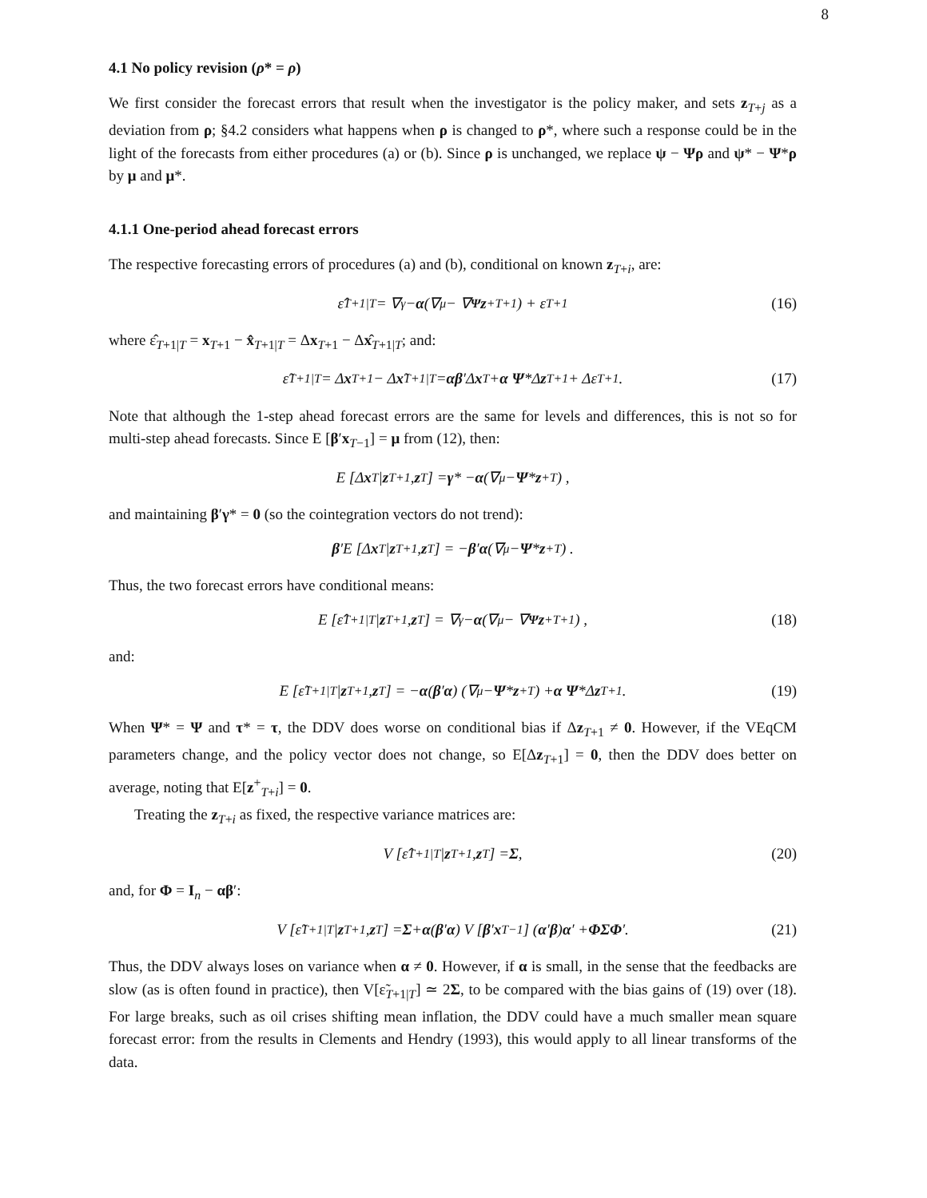8
4.1 No policy revision (ρ* = ρ)
We first consider the forecast errors that result when the investigator is the policy maker, and sets z<sub>T+j</sub> as a deviation from ρ; §4.2 considers what happens when ρ is changed to ρ*, where such a response could be in the light of the forecasts from either procedures (a) or (b). Since ρ is unchanged, we replace ψ − Ψρ and ψ* − Ψ*ρ by μ and μ*.
4.1.1 One-period ahead forecast errors
The respective forecasting errors of procedures (a) and (b), conditional on known z<sub>T+i</sub>, are:
ε̂<sub>T+1|T</sub> = ∇<sub>γ</sub> − α (∇<sub>μ</sub> − ∇<sub>Ψ</sub> z<sup>+</sup><sub>T+1</sub>) + ε<sub>T+1</sub> (16)
where ε̂<sub>T+1|T</sub> = x<sub>T+1</sub> − x̂<sub>T+1|T</sub> = Δx<sub>T+1</sub> − Δx̂<sub>T+1|T</sub>; and:
ε̃<sub>T+1|T</sub> = Δ x<sub>T+1</sub> − Δ x ̃<sub>T+1|T</sub> = αβ ′Δ x<sub>T</sub> + α Ψ *Δ z<sub>T+1</sub> + Δε<sub>T+1</sub>. (17)
Note that although the 1-step ahead forecast errors are the same for levels and differences, this is not so for multi-step ahead forecasts. Since E [β′x<sub>T−1</sub>] = μ from (12), then:
E [Δ x<sub>T</sub> | z<sub>T+1</sub>, z<sub>T</sub>] = γ * − α (∇<sub>μ</sub> − Ψ * z<sup>+</sup><sub>T</sub>) ,
and maintaining β′γ* = 0 (so the cointegration vectors do not trend):
β ′E [Δ x<sub>T</sub> | z<sub>T+1</sub>, z<sub>T</sub>] = − β ′ α (∇<sub>μ</sub> − Ψ * z<sup>+</sup><sub>T</sub>) .
Thus, the two forecast errors have conditional means:
E [ε̂<sub>T+1|T</sub> | z<sub>T+1</sub>, z<sub>T</sub>] = ∇<sub>γ</sub> − α (∇<sub>μ</sub> − ∇<sub>Ψ</sub> z<sup>+</sup><sub>T+1</sub>) , (18)
and:
E [ε̃<sub>T+1|T</sub> | z<sub>T+1</sub>, z<sub>T</sub>] = − α (β ′ α) (∇<sub>μ</sub> − Ψ * z<sup>+</sup><sub>T</sub>) + α Ψ *Δ z<sub>T+1</sub>. (19)
When Ψ* = Ψ and τ* = τ, the DDV does worse on conditional bias if Δz<sub>T+1</sub> ≠ 0. However, if the VEqCM parameters change, and the policy vector does not change, so E[Δz<sub>T+1</sub>] = 0, then the DDV does better on average, noting that E[z<sup>+</sup><sub>T+i</sub>] = 0.
Treating the z<sub>T+i</sub> as fixed, the respective variance matrices are:
V [ε̂<sub>T+1|T</sub> | z<sub>T+1</sub>, z<sub>T</sub>] = Σ, (20)
and, for Φ = I<sub>n</sub> − αβ′:
V [ε̃<sub>T+1|T</sub> | z<sub>T+1</sub>, z<sub>T</sub>] = Σ + α (β ′ α) V [β ′ x<sub>T−1</sub>] (α ′ β) α ′ + ΦΣΦ ′. (21)
Thus, the DDV always loses on variance when α ≠ 0. However, if α is small, in the sense that the feedbacks are slow (as is often found in practice), then V[ε̃<sub>T+1|T</sub>] ≃ 2Σ, to be compared with the bias gains of (19) over (18). For large breaks, such as oil crises shifting mean inflation, the DDV could have a much smaller mean square forecast error: from the results in Clements and Hendry (1993), this would apply to all linear transforms of the data.